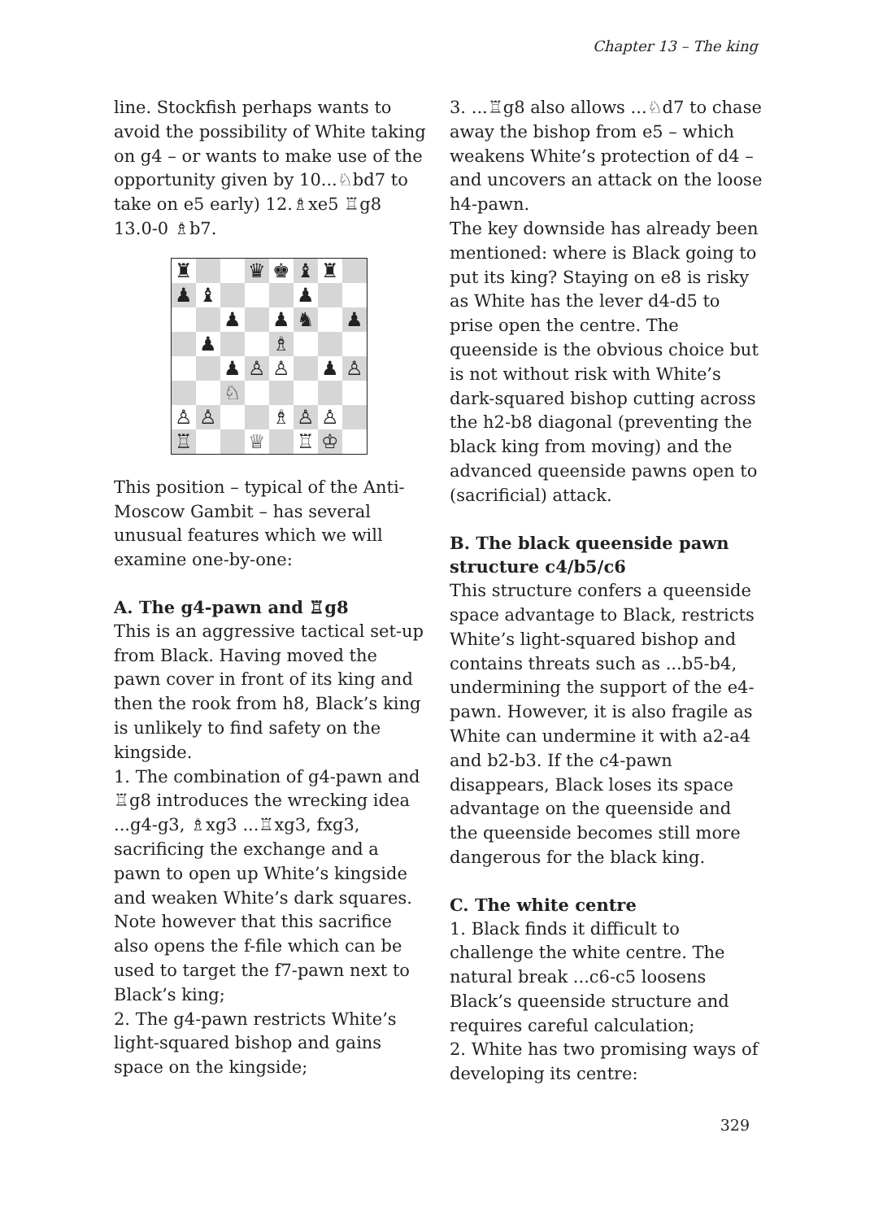Chapter 13 – The king
line. Stockfish perhaps wants to avoid the possibility of White taking on g4 – or wants to make use of the opportunity given by 10...♘bd7 to take on e5 early) 12.♗xe5 ♖g8 13.0-0 ♗b7.
| ♜ | | | ♛ | ♚ | ♝ | ♜ | |
| ♟ | ♝ | | | | ♟ | | |
| | | ♟ | | ♟ | ♞ | | ♟ |
| | ♟ | | | ♗ | | | |
| | | ♟ | ♙ | ♙ | | ♟ | ♙ |
| | | ♘ | | | | | |
| ♙ | ♙ | | | ♗ | ♙ | ♙ | |
| ♖ | | | ♕ | | ♖ | ♔ | |
This position – typical of the Anti-Moscow Gambit – has several unusual features which we will examine one-by-one:
A. The g4-pawn and ♖g8
This is an aggressive tactical set-up from Black. Having moved the pawn cover in front of its king and then the rook from h8, Black’s king is unlikely to find safety on the kingside.
1. The combination of g4-pawn and ♖g8 introduces the wrecking idea ...g4-g3, ♗xg3 ...♖xg3, fxg3, sacrificing the exchange and a pawn to open up White’s kingside and weaken White’s dark squares. Note however that this sacrifice also opens the f-file which can be used to target the f7-pawn next to Black’s king;
2. The g4-pawn restricts White’s light-squared bishop and gains space on the kingside;
3. ...♖g8 also allows ...♘d7 to chase away the bishop from e5 – which weakens White’s protection of d4 – and uncovers an attack on the loose h4-pawn.
The key downside has already been mentioned: where is Black going to put its king? Staying on e8 is risky as White has the lever d4-d5 to prise open the centre. The queenside is the obvious choice but is not without risk with White’s dark-squared bishop cutting across the h2-b8 diagonal (preventing the black king from moving) and the advanced queenside pawns open to (sacrificial) attack.
B. The black queenside pawn structure c4/b5/c6
This structure confers a queenside space advantage to Black, restricts White’s light-squared bishop and contains threats such as ...b5-b4, undermining the support of the e4-pawn. However, it is also fragile as White can undermine it with a2-a4 and b2-b3. If the c4-pawn disappears, Black loses its space advantage on the queenside and the queenside becomes still more dangerous for the black king.
C. The white centre
1. Black finds it difficult to challenge the white centre. The natural break ...c6-c5 loosens Black’s queenside structure and requires careful calculation;
2. White has two promising ways of developing its centre:
329